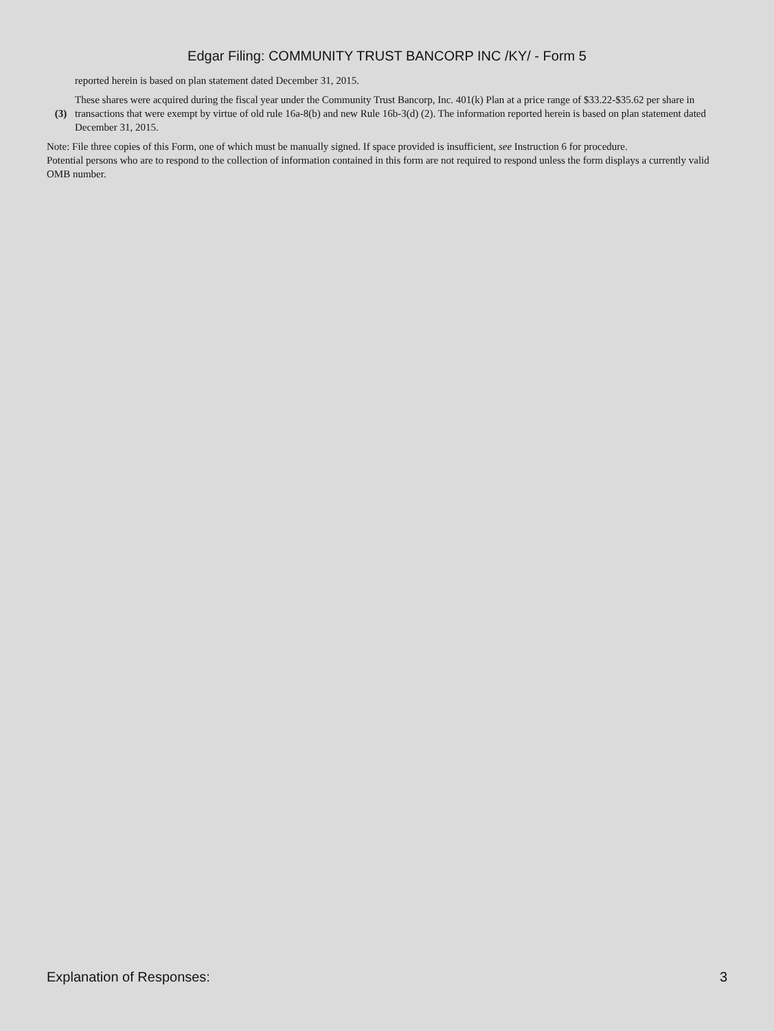Edgar Filing: COMMUNITY TRUST BANCORP INC /KY/ - Form 5
reported herein is based on plan statement dated December 31, 2015.
(3)
These shares were acquired during the fiscal year under the Community Trust Bancorp, Inc. 401(k) Plan at a price range of $33.22-$35.62 per share in transactions that were exempt by virtue of old rule 16a-8(b) and new Rule 16b-3(d) (2). The information reported herein is based on plan statement dated December 31, 2015.
Note: File three copies of this Form, one of which must be manually signed. If space provided is insufficient, see Instruction 6 for procedure.
Potential persons who are to respond to the collection of information contained in this form are not required to respond unless the form displays a currently valid OMB number.
Explanation of Responses: 3